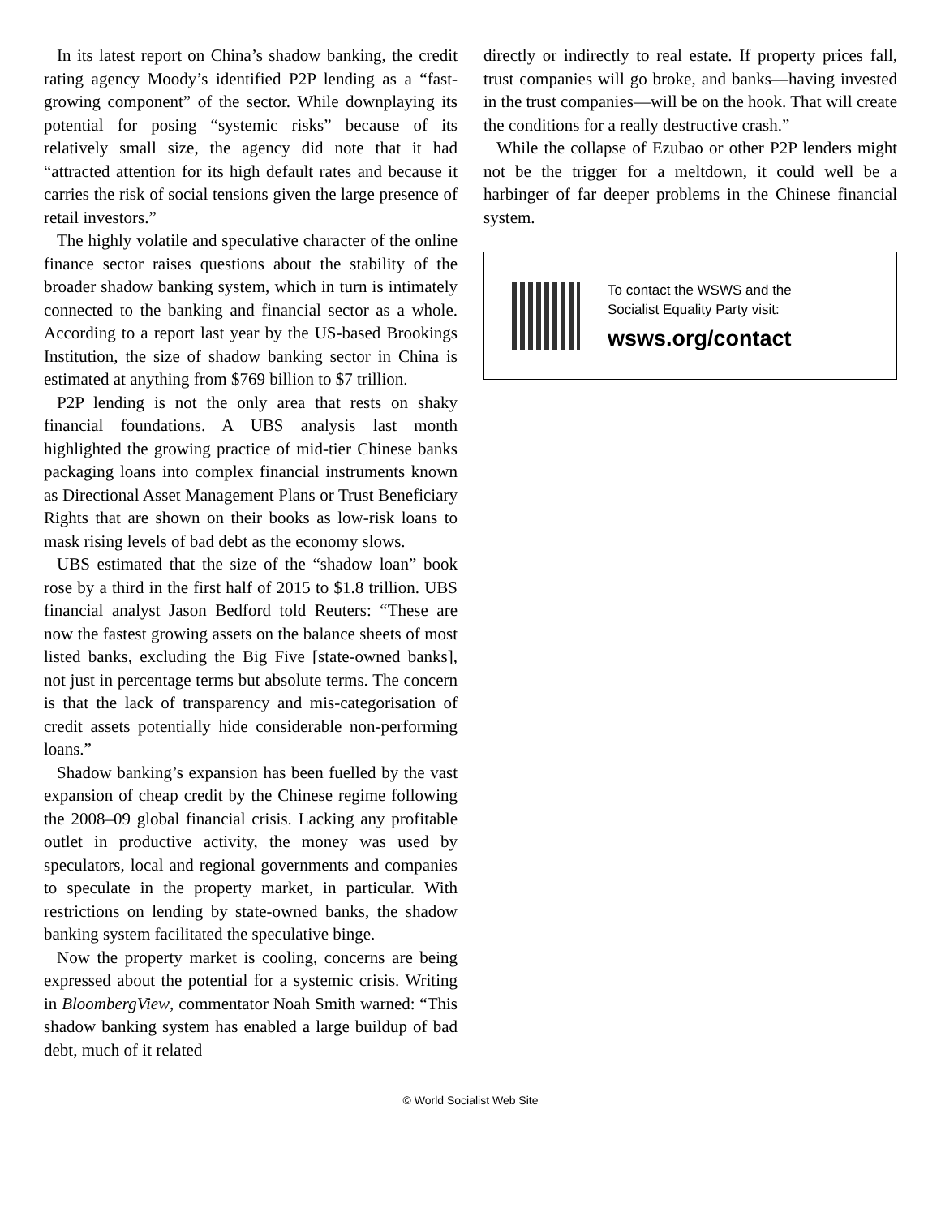In its latest report on China’s shadow banking, the credit rating agency Moody’s identified P2P lending as a “fast-growing component” of the sector. While downplaying its potential for posing “systemic risks” because of its relatively small size, the agency did note that it had “attracted attention for its high default rates and because it carries the risk of social tensions given the large presence of retail investors.”
The highly volatile and speculative character of the online finance sector raises questions about the stability of the broader shadow banking system, which in turn is intimately connected to the banking and financial sector as a whole. According to a report last year by the US-based Brookings Institution, the size of shadow banking sector in China is estimated at anything from $769 billion to $7 trillion.
P2P lending is not the only area that rests on shaky financial foundations. A UBS analysis last month highlighted the growing practice of mid-tier Chinese banks packaging loans into complex financial instruments known as Directional Asset Management Plans or Trust Beneficiary Rights that are shown on their books as low-risk loans to mask rising levels of bad debt as the economy slows.
UBS estimated that the size of the “shadow loan” book rose by a third in the first half of 2015 to $1.8 trillion. UBS financial analyst Jason Bedford told Reuters: “These are now the fastest growing assets on the balance sheets of most listed banks, excluding the Big Five [state-owned banks], not just in percentage terms but absolute terms. The concern is that the lack of transparency and mis-categorisation of credit assets potentially hide considerable non-performing loans.”
Shadow banking’s expansion has been fuelled by the vast expansion of cheap credit by the Chinese regime following the 2008–09 global financial crisis. Lacking any profitable outlet in productive activity, the money was used by speculators, local and regional governments and companies to speculate in the property market, in particular. With restrictions on lending by state-owned banks, the shadow banking system facilitated the speculative binge.
Now the property market is cooling, concerns are being expressed about the potential for a systemic crisis. Writing in BloombergView, commentator Noah Smith warned: “This shadow banking system has enabled a large buildup of bad debt, much of it related
directly or indirectly to real estate. If property prices fall, trust companies will go broke, and banks—having invested in the trust companies—will be on the hook. That will create the conditions for a really destructive crash.”
While the collapse of Ezubao or other P2P lenders might not be the trigger for a meltdown, it could well be a harbinger of far deeper problems in the Chinese financial system.
To contact the WSWS and the
Socialist Equality Party visit:
wsws.org/contact
© World Socialist Web Site